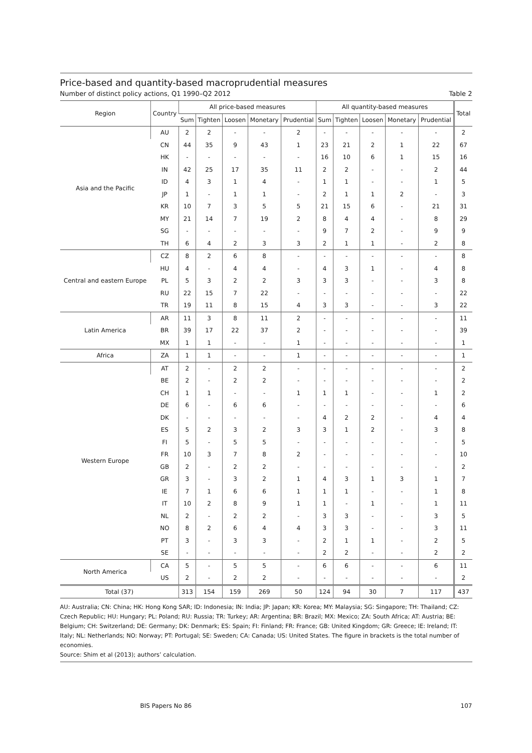Price-based and quantity-based macroprudential measures
Number of distinct policy actions, Q1 1990–Q2 2012 Table 2
| Region | Country | All price-based measures | | | | | All quantity-based measures | | | | | Total |
| --- | --- | --- | --- | --- | --- | --- | --- | --- | --- | --- | --- | --- |
| | | Sum | Tighten | Loosen | Monetary | Prudential | Sum | Tighten | Loosen | Monetary | Prudential | |
| Asia and the Pacific | AU | 2 | 2 | - | - | 2 | - | - | - | - | - | 2 |
| | CN | 44 | 35 | 9 | 43 | 1 | 23 | 21 | 2 | 1 | 22 | 67 |
| | HK | - | - | - | - | - | 16 | 10 | 6 | 1 | 15 | 16 |
| | IN | 42 | 25 | 17 | 35 | 11 | 2 | 2 | - | - | 2 | 44 |
| | ID | 4 | 3 | 1 | 4 | - | 1 | 1 | - | - | 1 | 5 |
| | JP | 1 | - | 1 | 1 | - | 2 | 1 | 1 | 2 | - | 3 |
| | KR | 10 | 7 | 3 | 5 | 5 | 21 | 15 | 6 | - | 21 | 31 |
| | MY | 21 | 14 | 7 | 19 | 2 | 8 | 4 | 4 | - | 8 | 29 |
| | SG | - | - | - | - | - | 9 | 7 | 2 | - | 9 | 9 |
| | TH | 6 | 4 | 2 | 3 | 3 | 2 | 1 | 1 | - | 2 | 8 |
| Central and eastern Europe | CZ | 8 | 2 | 6 | 8 | - | - | - | - | - | - | 8 |
| | HU | 4 | - | 4 | 4 | - | 4 | 3 | 1 | - | 4 | 8 |
| | PL | 5 | 3 | 2 | 2 | 3 | 3 | 3 | - | - | 3 | 8 |
| | RU | 22 | 15 | 7 | 22 | - | - | - | - | - | - | 22 |
| | TR | 19 | 11 | 8 | 15 | 4 | 3 | 3 | - | - | 3 | 22 |
| Latin America | AR | 11 | 3 | 8 | 11 | 2 | - | - | - | - | - | 11 |
| | BR | 39 | 17 | 22 | 37 | 2 | - | - | - | - | - | 39 |
| | MX | 1 | 1 | - | - | 1 | - | - | - | - | - | 1 |
| Africa | ZA | 1 | 1 | - | - | 1 | - | - | - | - | - | 1 |
| Western Europe | AT | 2 | - | 2 | 2 | - | - | - | - | - | - | 2 |
| | BE | 2 | - | 2 | 2 | - | - | - | - | - | - | 2 |
| | CH | 1 | 1 | - | - | 1 | 1 | 1 | - | - | 1 | 2 |
| | DE | 6 | - | 6 | 6 | - | - | - | - | - | - | 6 |
| | DK | - | - | - | - | - | 4 | 2 | 2 | - | 4 | 4 |
| | ES | 5 | 2 | 3 | 2 | 3 | 3 | 1 | 2 | - | 3 | 8 |
| | FI | 5 | - | 5 | 5 | - | - | - | - | - | - | 5 |
| | FR | 10 | 3 | 7 | 8 | 2 | - | - | - | - | - | 10 |
| | GB | 2 | - | 2 | 2 | - | - | - | - | - | - | 2 |
| | GR | 3 | - | 3 | 2 | 1 | 4 | 3 | 1 | 3 | 1 | 7 |
| | IE | 7 | 1 | 6 | 6 | 1 | 1 | 1 | - | - | 1 | 8 |
| | IT | 10 | 2 | 8 | 9 | 1 | 1 | - | 1 | - | 1 | 11 |
| | NL | 2 | - | 2 | 2 | - | 3 | 3 | - | - | 3 | 5 |
| | NO | 8 | 2 | 6 | 4 | 4 | 3 | 3 | - | - | 3 | 11 |
| | PT | 3 | - | 3 | 3 | - | 2 | 1 | 1 | - | 2 | 5 |
| | SE | - | - | - | - | - | 2 | 2 | - | - | 2 | 2 |
| North America | CA | 5 | - | 5 | 5 | - | 6 | 6 | - | - | 6 | 11 |
| | US | 2 | - | 2 | 2 | - | - | - | - | - | - | 2 |
| Total (37) | | 313 | 154 | 159 | 269 | 50 | 124 | 94 | 30 | 7 | 117 | 437 |
AU: Australia; CN: China; HK: Hong Kong SAR; ID: Indonesia; IN: India; JP: Japan; KR: Korea; MY: Malaysia; SG: Singapore; TH: Thailand; CZ: Czech Republic; HU: Hungary; PL: Poland; RU: Russia; TR: Turkey; AR: Argentina; BR: Brazil; MX: Mexico; ZA: South Africa; AT: Austria; BE: Belgium; CH: Switzerland; DE: Germany; DK: Denmark; ES: Spain; FI: Finland; FR: France; GB: United Kingdom; GR: Greece; IE: Ireland; IT: Italy; NL: Netherlands; NO: Norway; PT: Portugal; SE: Sweden; CA: Canada; US: United States. The figure in brackets is the total number of economies.
Source: Shim et al (2013); authors’ calculation.
BIS Papers No 86 107